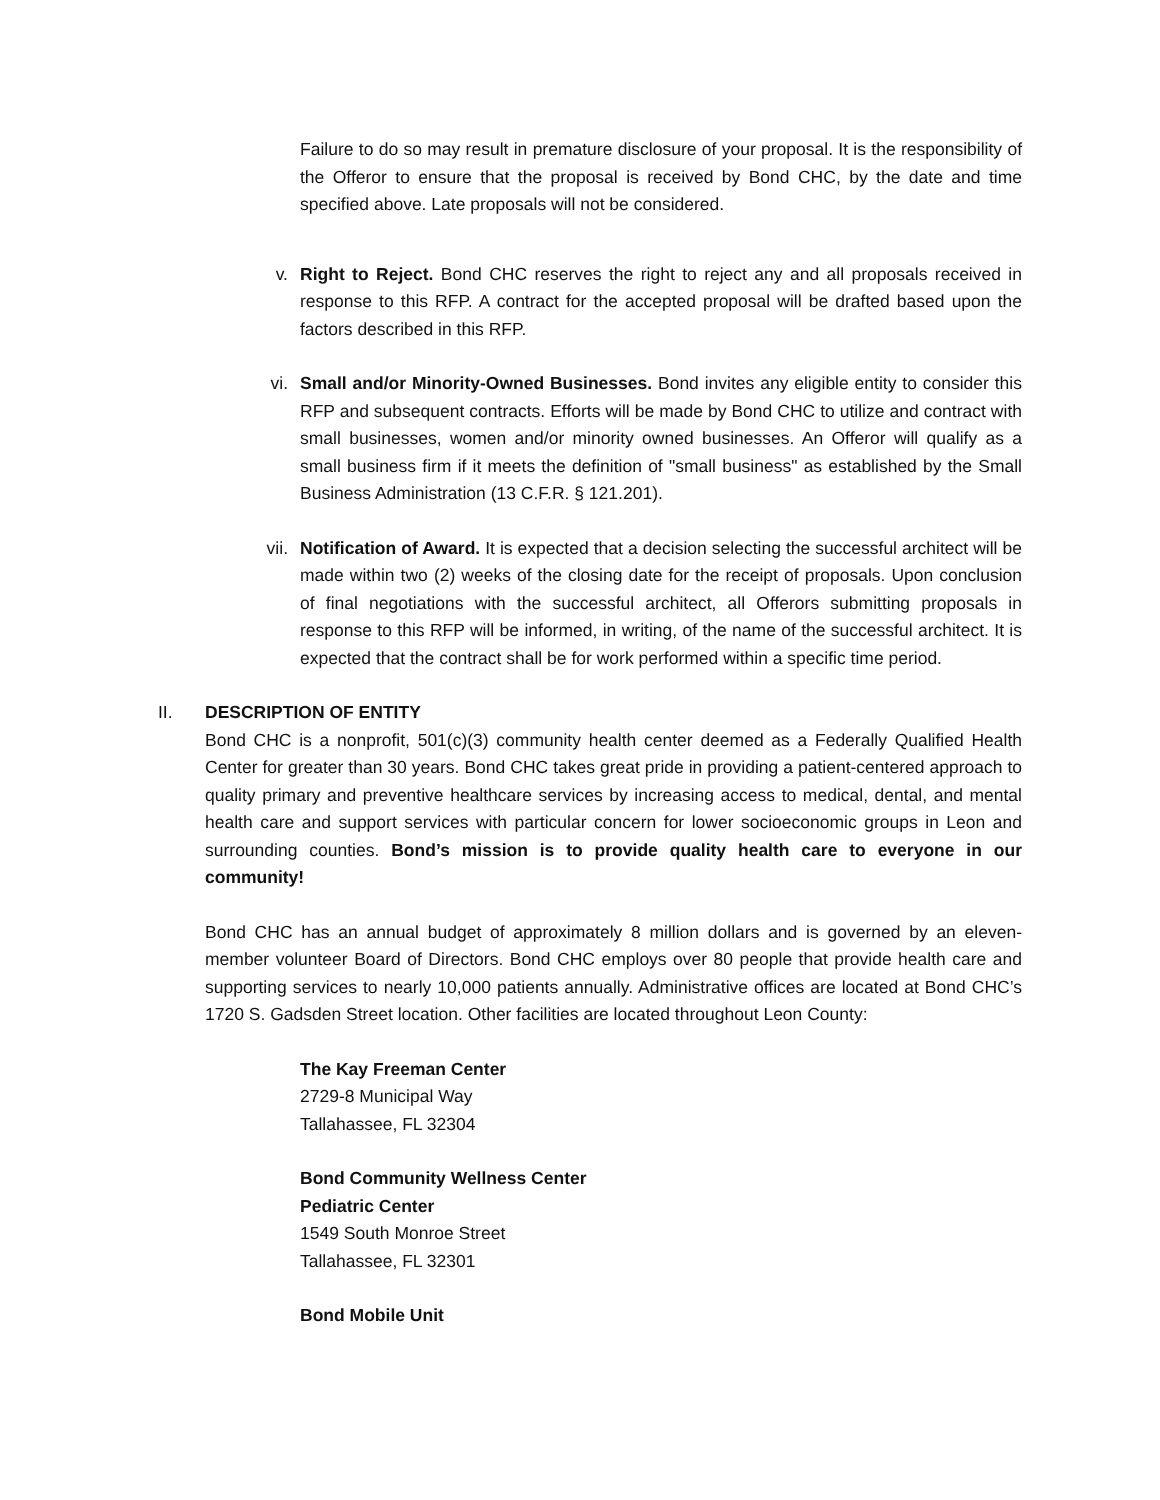Failure to do so may result in premature disclosure of your proposal. It is the responsibility of the Offeror to ensure that the proposal is received by Bond CHC, by the date and time specified above. Late proposals will not be considered.
v. Right to Reject. Bond CHC reserves the right to reject any and all proposals received in response to this RFP. A contract for the accepted proposal will be drafted based upon the factors described in this RFP.
vi. Small and/or Minority-Owned Businesses. Bond invites any eligible entity to consider this RFP and subsequent contracts. Efforts will be made by Bond CHC to utilize and contract with small businesses, women and/or minority owned businesses. An Offeror will qualify as a small business firm if it meets the definition of "small business" as established by the Small Business Administration (13 C.F.R. § 121.201).
vii. Notification of Award. It is expected that a decision selecting the successful architect will be made within two (2) weeks of the closing date for the receipt of proposals. Upon conclusion of final negotiations with the successful architect, all Offerors submitting proposals in response to this RFP will be informed, in writing, of the name of the successful architect. It is expected that the contract shall be for work performed within a specific time period.
II. DESCRIPTION OF ENTITY
Bond CHC is a nonprofit, 501(c)(3) community health center deemed as a Federally Qualified Health Center for greater than 30 years. Bond CHC takes great pride in providing a patient-centered approach to quality primary and preventive healthcare services by increasing access to medical, dental, and mental health care and support services with particular concern for lower socioeconomic groups in Leon and surrounding counties. Bond’s mission is to provide quality health care to everyone in our community!
Bond CHC has an annual budget of approximately 8 million dollars and is governed by an eleven-member volunteer Board of Directors. Bond CHC employs over 80 people that provide health care and supporting services to nearly 10,000 patients annually. Administrative offices are located at Bond CHC’s 1720 S. Gadsden Street location. Other facilities are located throughout Leon County:
The Kay Freeman Center
2729-8 Municipal Way
Tallahassee, FL 32304
Bond Community Wellness Center
Pediatric Center
1549 South Monroe Street
Tallahassee, FL 32301
Bond Mobile Unit